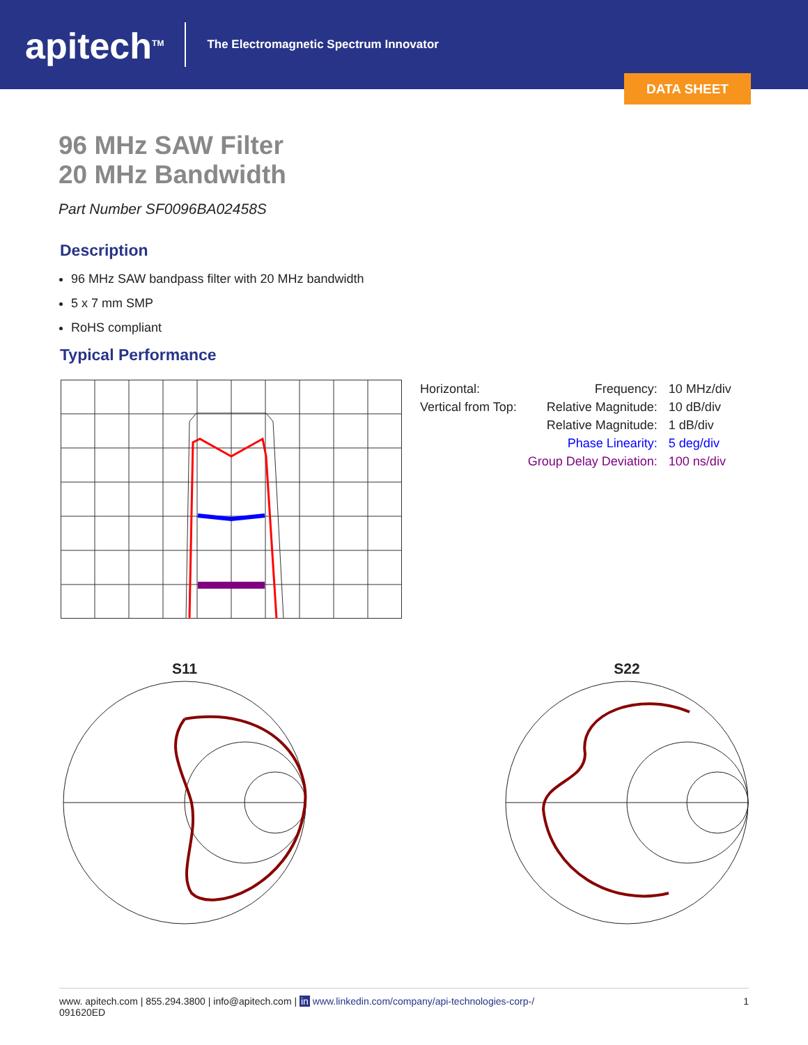apitech<sup>TM</sup>
The Electromagnetic Spectrum Innovator
DATA SHEET
96 MHz SAW Filter
20 MHz Bandwidth
Part Number SF0096BA02458S
Description
96 MHz SAW bandpass filter with 20 MHz bandwidth
5 x 7 mm SMP
RoHS compliant
Typical Performance
| Horizontal: | Frequency: | 10 MHz/div |
| Vertical from Top: | Relative Magnitude: | 10 dB/div |
| | Relative Magnitude: | 1 dB/div |
| | Phase Linearity: | 5 deg/div |
| | Group Delay Deviation: | 100 ns/div |
S11
S22
www. apitech.com | 855.294.3800 | info@apitech.com | in www.linkedin.com/company/api-technologies-corp-/
091620ED
1